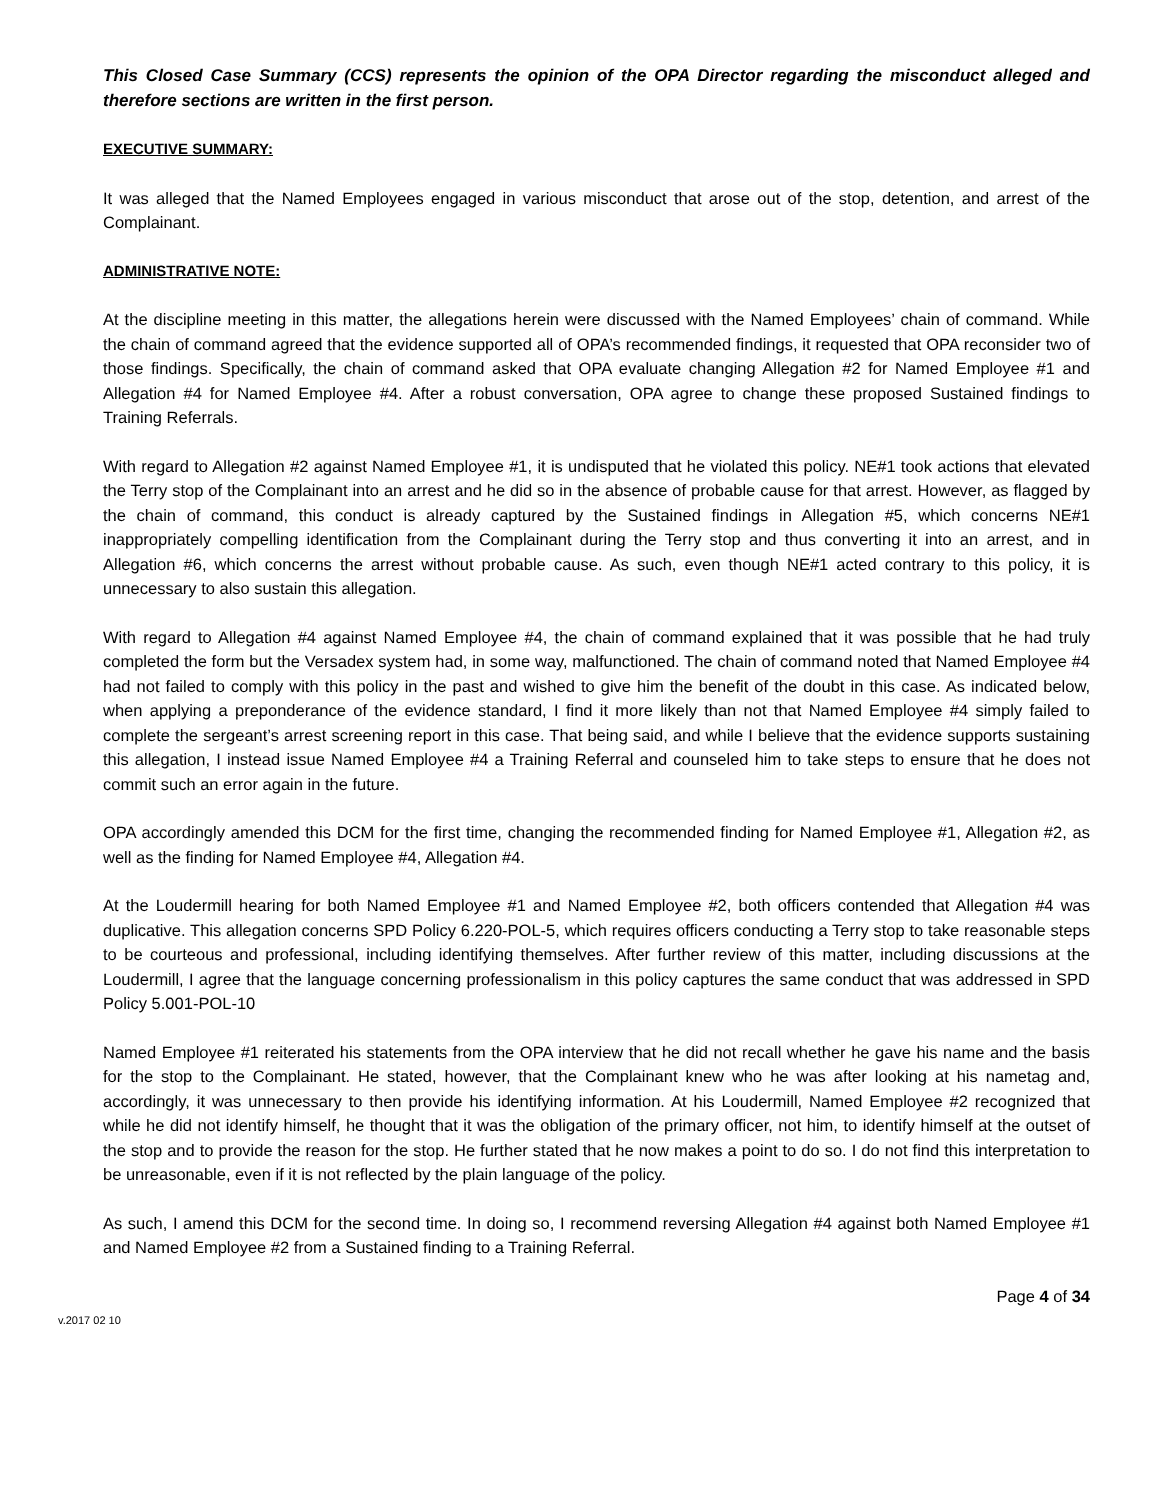This Closed Case Summary (CCS) represents the opinion of the OPA Director regarding the misconduct alleged and therefore sections are written in the first person.
EXECUTIVE SUMMARY:
It was alleged that the Named Employees engaged in various misconduct that arose out of the stop, detention, and arrest of the Complainant.
ADMINISTRATIVE NOTE:
At the discipline meeting in this matter, the allegations herein were discussed with the Named Employees’ chain of command. While the chain of command agreed that the evidence supported all of OPA’s recommended findings, it requested that OPA reconsider two of those findings. Specifically, the chain of command asked that OPA evaluate changing Allegation #2 for Named Employee #1 and Allegation #4 for Named Employee #4. After a robust conversation, OPA agree to change these proposed Sustained findings to Training Referrals.
With regard to Allegation #2 against Named Employee #1, it is undisputed that he violated this policy. NE#1 took actions that elevated the Terry stop of the Complainant into an arrest and he did so in the absence of probable cause for that arrest. However, as flagged by the chain of command, this conduct is already captured by the Sustained findings in Allegation #5, which concerns NE#1 inappropriately compelling identification from the Complainant during the Terry stop and thus converting it into an arrest, and in Allegation #6, which concerns the arrest without probable cause. As such, even though NE#1 acted contrary to this policy, it is unnecessary to also sustain this allegation.
With regard to Allegation #4 against Named Employee #4, the chain of command explained that it was possible that he had truly completed the form but the Versadex system had, in some way, malfunctioned. The chain of command noted that Named Employee #4 had not failed to comply with this policy in the past and wished to give him the benefit of the doubt in this case. As indicated below, when applying a preponderance of the evidence standard, I find it more likely than not that Named Employee #4 simply failed to complete the sergeant’s arrest screening report in this case. That being said, and while I believe that the evidence supports sustaining this allegation, I instead issue Named Employee #4 a Training Referral and counseled him to take steps to ensure that he does not commit such an error again in the future.
OPA accordingly amended this DCM for the first time, changing the recommended finding for Named Employee #1, Allegation #2, as well as the finding for Named Employee #4, Allegation #4.
At the Loudermill hearing for both Named Employee #1 and Named Employee #2, both officers contended that Allegation #4 was duplicative. This allegation concerns SPD Policy 6.220-POL-5, which requires officers conducting a Terry stop to take reasonable steps to be courteous and professional, including identifying themselves. After further review of this matter, including discussions at the Loudermill, I agree that the language concerning professionalism in this policy captures the same conduct that was addressed in SPD Policy 5.001-POL-10
Named Employee #1 reiterated his statements from the OPA interview that he did not recall whether he gave his name and the basis for the stop to the Complainant. He stated, however, that the Complainant knew who he was after looking at his nametag and, accordingly, it was unnecessary to then provide his identifying information. At his Loudermill, Named Employee #2 recognized that while he did not identify himself, he thought that it was the obligation of the primary officer, not him, to identify himself at the outset of the stop and to provide the reason for the stop. He further stated that he now makes a point to do so. I do not find this interpretation to be unreasonable, even if it is not reflected by the plain language of the policy.
As such, I amend this DCM for the second time. In doing so, I recommend reversing Allegation #4 against both Named Employee #1 and Named Employee #2 from a Sustained finding to a Training Referral.
Page 4 of 34
v.2017 02 10